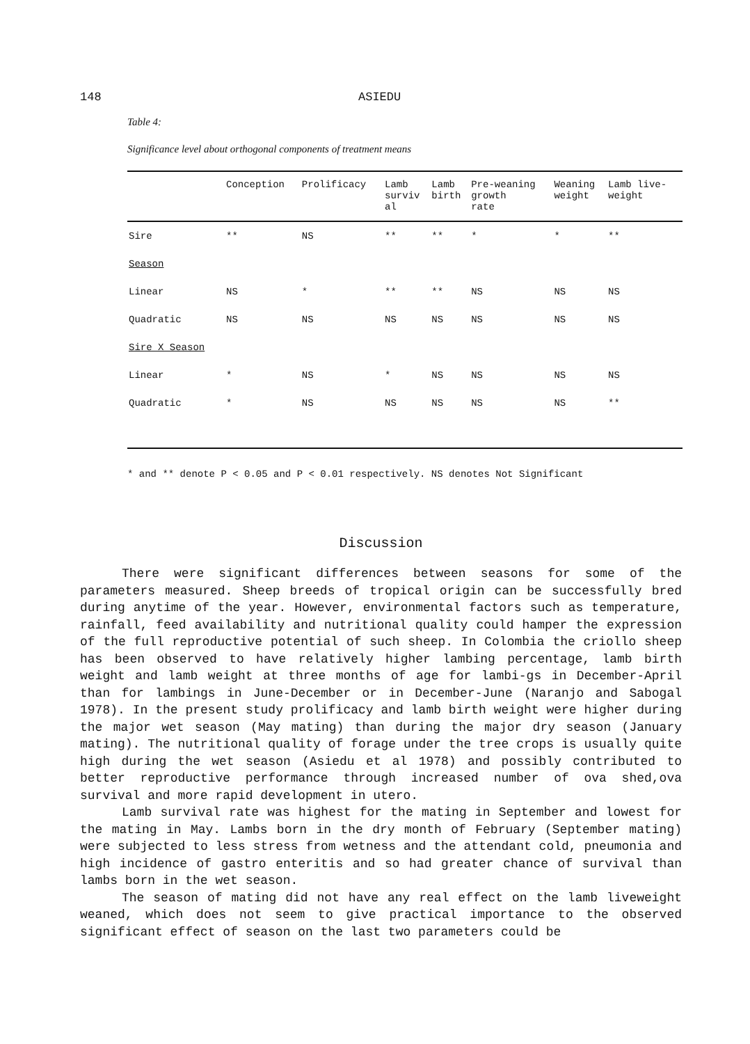148 ASIEDU
Table 4:
Significance level about orthogonal components of treatment means
| | Conception | Prolificacy | Lamb surviv al | Lamb birth | Pre-weaning growth rate | Weaning weight | Lamb live- weight |
| --- | --- | --- | --- | --- | --- | --- | --- |
| Sire | ** | NS | ** | ** | * | * | ** |
| Season | | | | | | | |
| Linear | NS | * | ** | ** | NS | NS | NS |
| Quadratic | NS | NS | NS | NS | NS | NS | NS |
| Sire X Season | | | | | | | |
| Linear | * | NS | * | NS | NS | NS | NS |
| Quadratic | * | NS | NS | NS | NS | NS | ** |
* and ** denote P < 0.05 and P < 0.01 respectively. NS denotes Not Significant
Discussion
There were significant differences between seasons for some of the parameters measured. Sheep breeds of tropical origin can be successfully bred during anytime of the year. However, environmental factors such as temperature, rainfall, feed availability and nutritional quality could hamper the expression of the full reproductive potential of such sheep. In Colombia the criollo sheep has been observed to have relatively higher lambing percentage, lamb birth weight and lamb weight at three months of age for lambi-gs in December-April than for lambings in June-December or in December-June (Naranjo and Sabogal 1978). In the present study prolificacy and lamb birth weight were higher during the major wet season (May mating) than during the major dry season (January mating). The nutritional quality of forage under the tree crops is usually quite high during the wet season (Asiedu et al 1978) and possibly contributed to better reproductive performance through increased number of ova shed,ova survival and more rapid development in utero.
Lamb survival rate was highest for the mating in September and lowest for the mating in May. Lambs born in the dry month of February (September mating) were subjected to less stress from wetness and the attendant cold, pneumonia and high incidence of gastro enteritis and so had greater chance of survival than lambs born in the wet season.
The season of mating did not have any real effect on the lamb liveweight weaned, which does not seem to give practical importance to the observed significant effect of season on the last two parameters could be